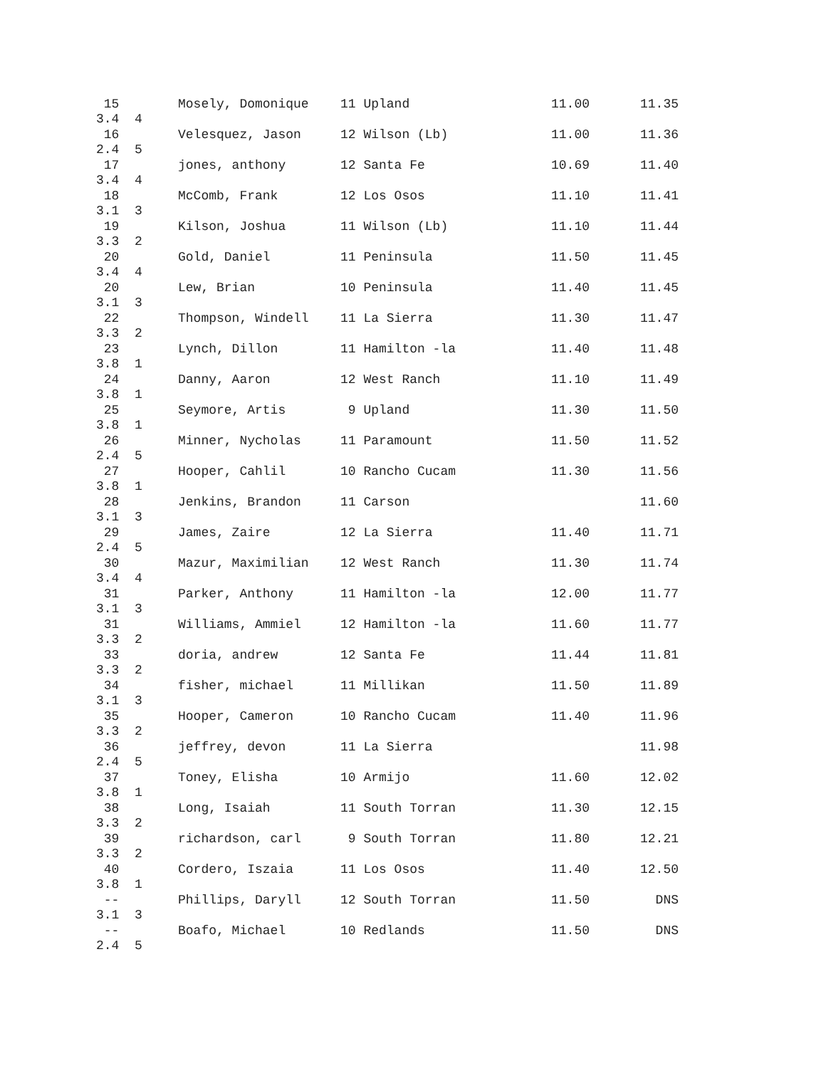15 Mosely, Domonique 11 Upland 11.00 11.35
3.4 4
16 Velesquez, Jason 12 Wilson (Lb) 11.00 11.36
2.4 5
17 jones, anthony 12 Santa Fe 10.69 11.40
3.4 4
18 McComb, Frank 12 Los Osos 11.10 11.41
3.1 3
19 Kilson, Joshua 11 Wilson (Lb) 11.10 11.44
3.3 2
20 Gold, Daniel 11 Peninsula 11.50 11.45
3.4 4
20 Lew, Brian 10 Peninsula 11.40 11.45
3.1 3
22 Thompson, Windell 11 La Sierra 11.30 11.47
3.3 2
23 Lynch, Dillon 11 Hamilton -la 11.40 11.48
3.8 1
24 Danny, Aaron 12 West Ranch 11.10 11.49
3.8 1
25 Seymore, Artis 9 Upland 11.30 11.50
3.8 1
26 Minner, Nycholas 11 Paramount 11.50 11.52
2.4 5
27 Hooper, Cahlil 10 Rancho Cucam 11.30 11.56
3.8 1
28 Jenkins, Brandon 11 Carson 11.60
3.1 3
29 James, Zaire 12 La Sierra 11.40 11.71
2.4 5
30 Mazur, Maximilian 12 West Ranch 11.30 11.74
3.4 4
31 Parker, Anthony 11 Hamilton -la 12.00 11.77
3.1 3
31 Williams, Ammiel 12 Hamilton -la 11.60 11.77
3.3 2
33 doria, andrew 12 Santa Fe 11.44 11.81
3.3 2
34 fisher, michael 11 Millikan 11.50 11.89
3.1 3
35 Hooper, Cameron 10 Rancho Cucam 11.40 11.96
3.3 2
36 jeffrey, devon 11 La Sierra 11.98
2.4 5
37 Toney, Elisha 10 Armijo 11.60 12.02
3.8 1
38 Long, Isaiah 11 South Torran 11.30 12.15
3.3 2
39 richardson, carl 9 South Torran 11.80 12.21
3.3 2
40 Cordero, Iszaia 11 Los Osos 11.40 12.50
3.8 1
-- Phillips, Daryll 12 South Torran 11.50 DNS
3.1 3
-- Boafo, Michael 10 Redlands 11.50 DNS
2.4 5